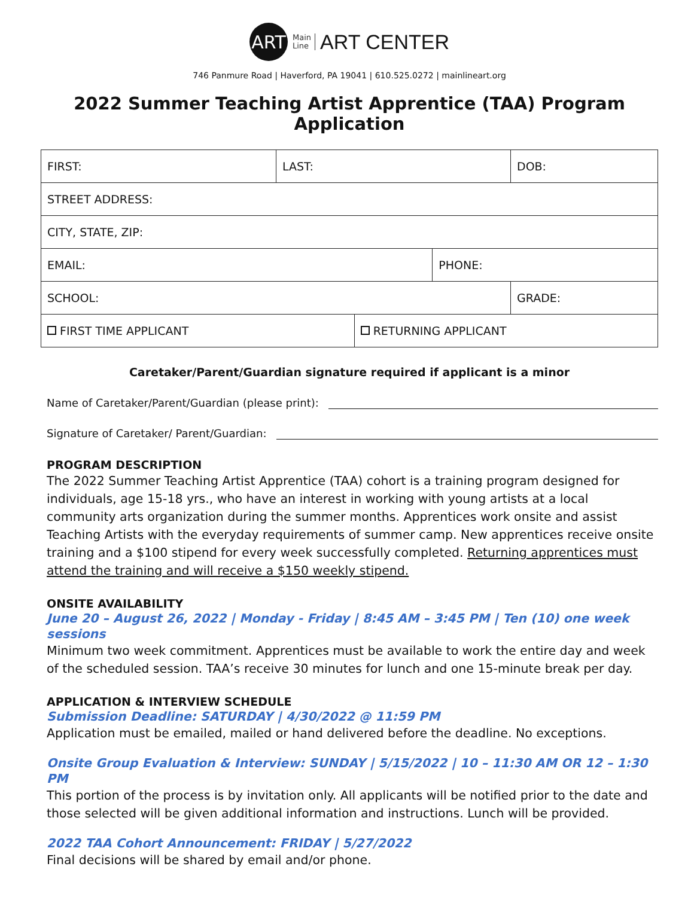ART
Main
Line
ART CENTER
746 Panmure Road | Haverford, PA 19041 | 610.525.0272 | mainlineart.org
2022 Summer Teaching Artist Apprentice (TAA) Program Application
| FIRST: | LAST: | | | DOB: |
| STREET ADDRESS: | | | | |
| CITY, STATE, ZIP: | | | | |
| EMAIL: | | | PHONE: | |
| SCHOOL: | | | | GRADE: |
| FIRST TIME APPLICANT | | RETURNING APPLICANT | | |
Caretaker/Parent/Guardian signature required if applicant is a minor
Name of Caretaker/Parent/Guardian (please print):
Signature of Caretaker/ Parent/Guardian:
PROGRAM DESCRIPTION
The 2022 Summer Teaching Artist Apprentice (TAA) cohort is a training program designed for individuals, age 15-18 yrs., who have an interest in working with young artists at a local community arts organization during the summer months. Apprentices work onsite and assist Teaching Artists with the everyday requirements of summer camp. New apprentices receive onsite training and a $100 stipend for every week successfully completed. Returning apprentices must attend the training and will receive a $150 weekly stipend.
ONSITE AVAILABILITY
June 20 – August 26, 2022 | Monday - Friday | 8:45 AM – 3:45 PM | Ten (10) one week sessions
Minimum two week commitment. Apprentices must be available to work the entire day and week of the scheduled session. TAA’s receive 30 minutes for lunch and one 15-minute break per day.
APPLICATION & INTERVIEW SCHEDULE
Submission Deadline: SATURDAY | 4/30/2022 @ 11:59 PM
Application must be emailed, mailed or hand delivered before the deadline. No exceptions.
Onsite Group Evaluation & Interview: SUNDAY | 5/15/2022 | 10 – 11:30 AM OR 12 – 1:30 PM
This portion of the process is by invitation only. All applicants will be notified prior to the date and those selected will be given additional information and instructions. Lunch will be provided.
2022 TAA Cohort Announcement: FRIDAY | 5/27/2022
Final decisions will be shared by email and/or phone.